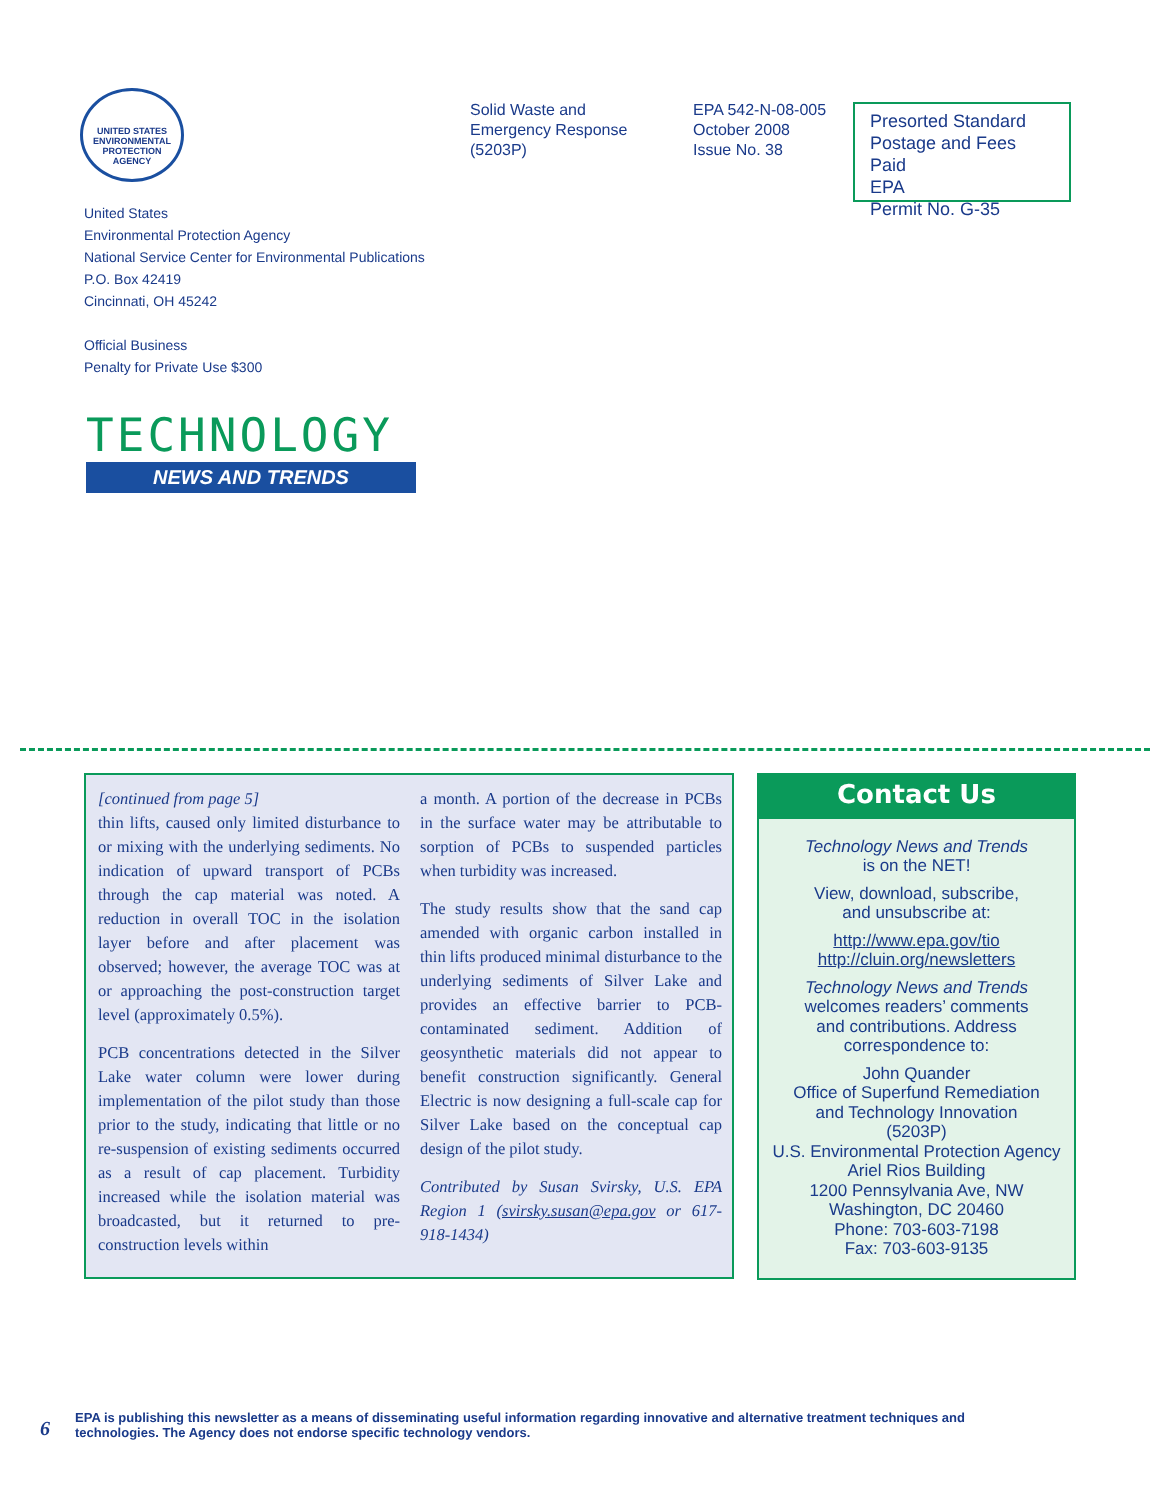UNITED STATES ENVIRONMENTAL PROTECTION AGENCY
United States
Environmental Protection Agency
National Service Center for Environmental Publications
P.O. Box 42419
Cincinnati, OH 45242
Official Business
Penalty for Private Use $300
Solid Waste and
Emergency Response
(5203P)
EPA 542-N-08-005
October 2008
Issue No. 38
Presorted Standard
Postage and Fees Paid
EPA
Permit No. G-35
TECHNOLOGY
NEWS AND TRENDS
[continued from page 5]
thin lifts, caused only limited disturbance to or mixing with the underlying sediments. No indication of upward transport of PCBs through the cap material was noted. A reduction in overall TOC in the isolation layer before and after placement was observed; however, the average TOC was at or approaching the post-construction target level (approximately 0.5%).
PCB concentrations detected in the Silver Lake water column were lower during implementation of the pilot study than those prior to the study, indicating that little or no re-suspension of existing sediments occurred as a result of cap placement. Turbidity increased while the isolation material was broadcasted, but it returned to pre-construction levels within
a month. A portion of the decrease in PCBs in the surface water may be attributable to sorption of PCBs to suspended particles when turbidity was increased.
The study results show that the sand cap amended with organic carbon installed in thin lifts produced minimal disturbance to the underlying sediments of Silver Lake and provides an effective barrier to PCB-contaminated sediment. Addition of geosynthetic materials did not appear to benefit construction significantly. General Electric is now designing a full-scale cap for Silver Lake based on the conceptual cap design of the pilot study.
Contributed by Susan Svirsky, U.S. EPA Region 1 (svirsky.susan@epa.gov or 617-918-1434)
Contact Us
Technology News and Trends
is on the NET!
View, download, subscribe,
and unsubscribe at:
http://www.epa.gov/tio
http://cluin.org/newsletters
Technology News and Trends
welcomes readers’ comments
and contributions. Address
correspondence to:
John Quander
Office of Superfund Remediation
and Technology Innovation
(5203P)
U.S. Environmental Protection Agency
Ariel Rios Building
1200 Pennsylvania Ave, NW
Washington, DC 20460
Phone: 703-603-7198
Fax: 703-603-9135
6 EPA is publishing this newsletter as a means of disseminating useful information regarding innovative and alternative treatment techniques and
technologies. The Agency does not endorse specific technology vendors.